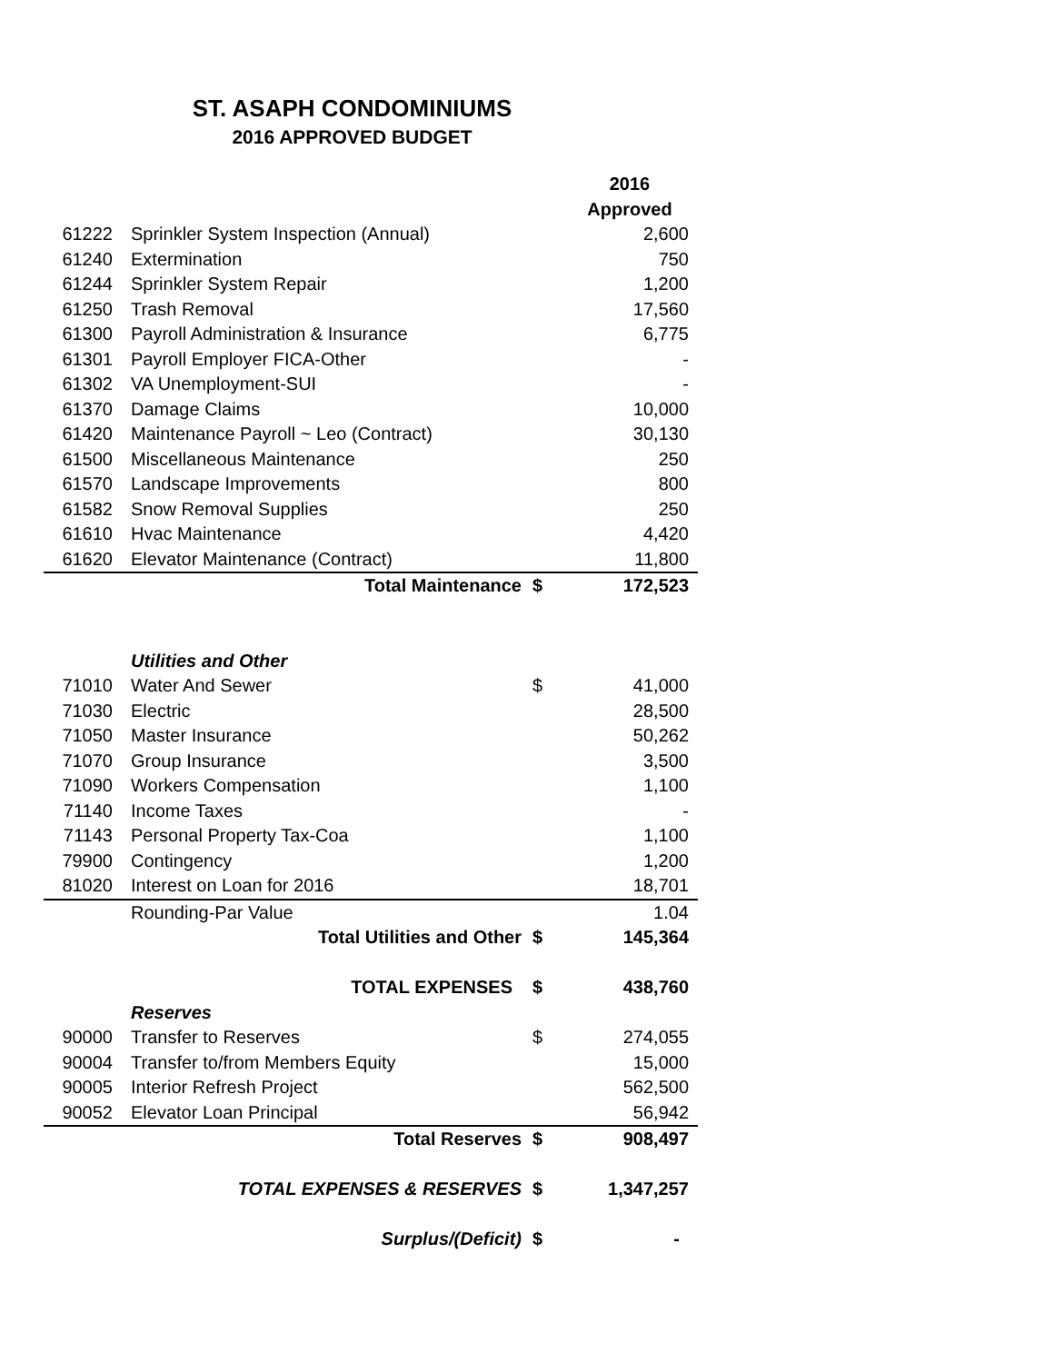ST. ASAPH CONDOMINIUMS
2016 APPROVED BUDGET
| | | | 2016 |
| --- | --- | --- | --- |
| | | | Approved |
| 61222 | Sprinkler System Inspection (Annual) | | 2,600 |
| 61240 | Extermination | | 750 |
| 61244 | Sprinkler System Repair | | 1,200 |
| 61250 | Trash Removal | | 17,560 |
| 61300 | Payroll Administration & Insurance | | 6,775 |
| 61301 | Payroll Employer FICA-Other | | - |
| 61302 | VA Unemployment-SUI | | - |
| 61370 | Damage Claims | | 10,000 |
| 61420 | Maintenance Payroll ~ Leo (Contract) | | 30,130 |
| 61500 | Miscellaneous Maintenance | | 250 |
| 61570 | Landscape Improvements | | 800 |
| 61582 | Snow Removal Supplies | | 250 |
| 61610 | Hvac Maintenance | | 4,420 |
| 61620 | Elevator Maintenance (Contract) | | 11,800 |
| | Total Maintenance | $ | 172,523 |
| | Utilities and Other | | |
| 71010 | Water And Sewer | $ | 41,000 |
| 71030 | Electric | | 28,500 |
| 71050 | Master Insurance | | 50,262 |
| 71070 | Group Insurance | | 3,500 |
| 71090 | Workers Compensation | | 1,100 |
| 71140 | Income Taxes | | - |
| 71143 | Personal Property Tax-Coa | | 1,100 |
| 79900 | Contingency | | 1,200 |
| 81020 | Interest on Loan for 2016 | | 18,701 |
| | Rounding-Par Value | | 1.04 |
| | Total Utilities and Other | $ | 145,364 |
| | TOTAL EXPENSES | $ | 438,760 |
| | Reserves | | |
| 90000 | Transfer to Reserves | $ | 274,055 |
| 90004 | Transfer to/from Members Equity | | 15,000 |
| 90005 | Interior Refresh Project | | 562,500 |
| 90052 | Elevator Loan Principal | | 56,942 |
| | Total Reserves | $ | 908,497 |
| | TOTAL EXPENSES & RESERVES | $ | 1,347,257 |
| | Surplus/(Deficit) | $ | - |